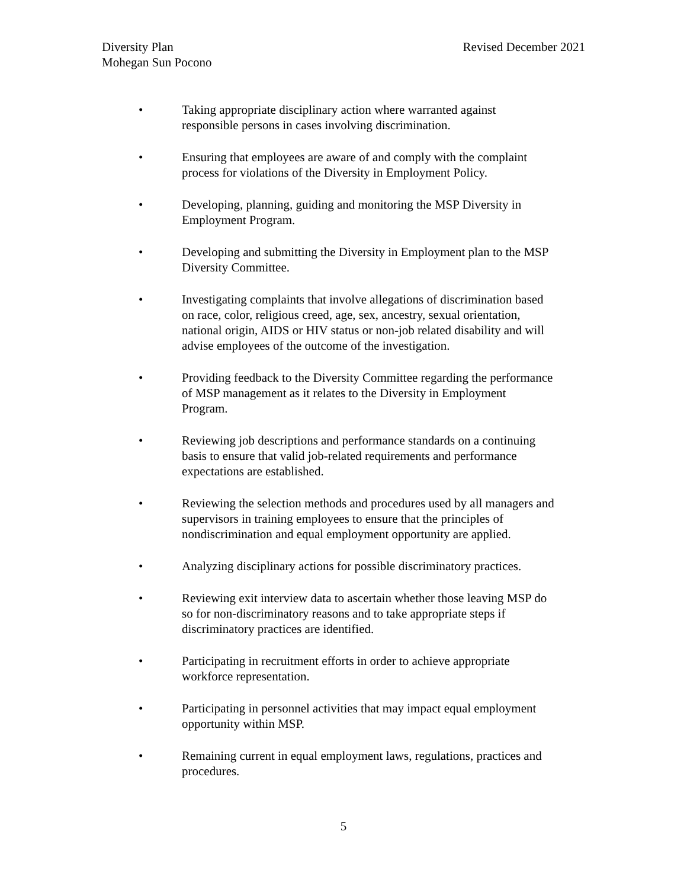Diversity Plan
Mohegan Sun Pocono
Revised December 2021
• Taking appropriate disciplinary action where warranted against
responsible persons in cases involving discrimination.
• Ensuring that employees are aware of and comply with the complaint
process for violations of the Diversity in Employment Policy.
• Developing, planning, guiding and monitoring the MSP Diversity in
Employment Program.
• Developing and submitting the Diversity in Employment plan to the MSP
Diversity Committee.
• Investigating complaints that involve allegations of discrimination based
on race, color, religious creed, age, sex, ancestry, sexual orientation,
national origin, AIDS or HIV status or non-job related disability and will
advise employees of the outcome of the investigation.
• Providing feedback to the Diversity Committee regarding the performance
of MSP management as it relates to the Diversity in Employment
Program.
• Reviewing job descriptions and performance standards on a continuing
basis to ensure that valid job-related requirements and performance
expectations are established.
• Reviewing the selection methods and procedures used by all managers and
supervisors in training employees to ensure that the principles of
nondiscrimination and equal employment opportunity are applied.
• Analyzing disciplinary actions for possible discriminatory practices.
• Reviewing exit interview data to ascertain whether those leaving MSP do
so for non-discriminatory reasons and to take appropriate steps if
discriminatory practices are identified.
• Participating in recruitment efforts in order to achieve appropriate
workforce representation.
• Participating in personnel activities that may impact equal employment
opportunity within MSP.
• Remaining current in equal employment laws, regulations, practices and
procedures.
5